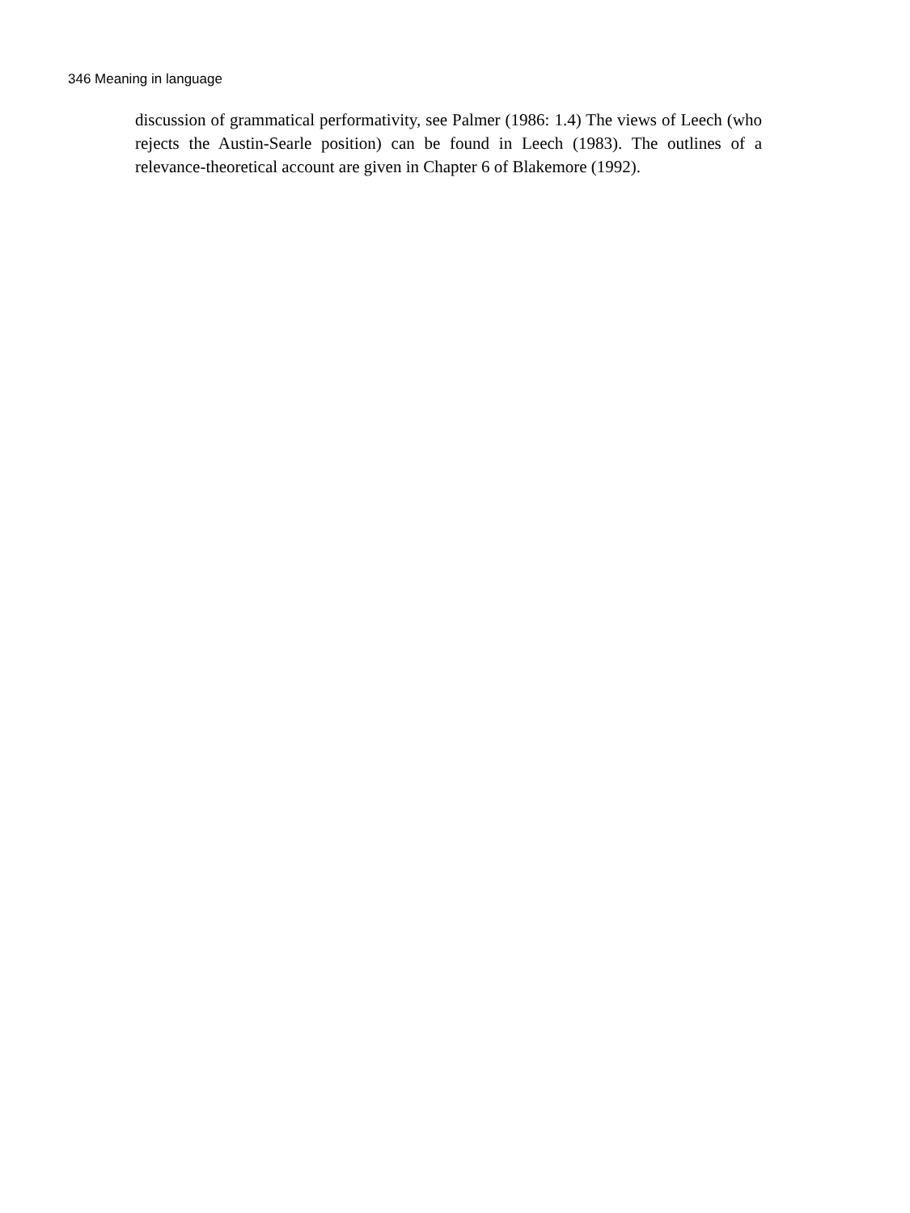346 Meaning in language
discussion of grammatical performativity, see Palmer (1986: 1.4) The views of Leech (who rejects the Austin-Searle position) can be found in Leech (1983). The outlines of a relevance-theoretical account are given in Chapter 6 of Blakemore (1992).